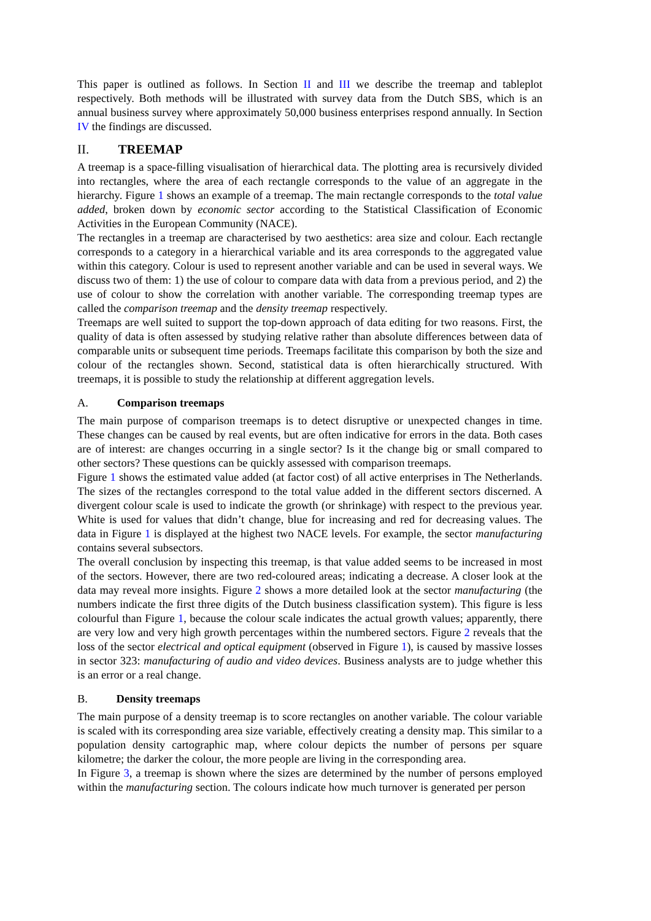This paper is outlined as follows. In Section II and III we describe the treemap and tableplot respectively. Both methods will be illustrated with survey data from the Dutch SBS, which is an annual business survey where approximately 50,000 business enterprises respond annually. In Section IV the findings are discussed.
II. TREEMAP
A treemap is a space-filling visualisation of hierarchical data. The plotting area is recursively divided into rectangles, where the area of each rectangle corresponds to the value of an aggregate in the hierarchy. Figure 1 shows an example of a treemap. The main rectangle corresponds to the total value added, broken down by economic sector according to the Statistical Classification of Economic Activities in the European Community (NACE).
The rectangles in a treemap are characterised by two aesthetics: area size and colour. Each rectangle corresponds to a category in a hierarchical variable and its area corresponds to the aggregated value within this category. Colour is used to represent another variable and can be used in several ways. We discuss two of them: 1) the use of colour to compare data with data from a previous period, and 2) the use of colour to show the correlation with another variable. The corresponding treemap types are called the comparison treemap and the density treemap respectively.
Treemaps are well suited to support the top-down approach of data editing for two reasons. First, the quality of data is often assessed by studying relative rather than absolute differences between data of comparable units or subsequent time periods. Treemaps facilitate this comparison by both the size and colour of the rectangles shown. Second, statistical data is often hierarchically structured. With treemaps, it is possible to study the relationship at different aggregation levels.
A. Comparison treemaps
The main purpose of comparison treemaps is to detect disruptive or unexpected changes in time. These changes can be caused by real events, but are often indicative for errors in the data. Both cases are of interest: are changes occurring in a single sector? Is it the change big or small compared to other sectors? These questions can be quickly assessed with comparison treemaps.
Figure 1 shows the estimated value added (at factor cost) of all active enterprises in The Netherlands. The sizes of the rectangles correspond to the total value added in the different sectors discerned. A divergent colour scale is used to indicate the growth (or shrinkage) with respect to the previous year. White is used for values that didn’t change, blue for increasing and red for decreasing values. The data in Figure 1 is displayed at the highest two NACE levels. For example, the sector manufacturing contains several subsectors.
The overall conclusion by inspecting this treemap, is that value added seems to be increased in most of the sectors. However, there are two red-coloured areas; indicating a decrease. A closer look at the data may reveal more insights. Figure 2 shows a more detailed look at the sector manufacturing (the numbers indicate the first three digits of the Dutch business classification system). This figure is less colourful than Figure 1, because the colour scale indicates the actual growth values; apparently, there are very low and very high growth percentages within the numbered sectors. Figure 2 reveals that the loss of the sector electrical and optical equipment (observed in Figure 1), is caused by massive losses in sector 323: manufacturing of audio and video devices. Business analysts are to judge whether this is an error or a real change.
B. Density treemaps
The main purpose of a density treemap is to score rectangles on another variable. The colour variable is scaled with its corresponding area size variable, effectively creating a density map. This similar to a population density cartographic map, where colour depicts the number of persons per square kilometre; the darker the colour, the more people are living in the corresponding area.
In Figure 3, a treemap is shown where the sizes are determined by the number of persons employed within the manufacturing section. The colours indicate how much turnover is generated per person